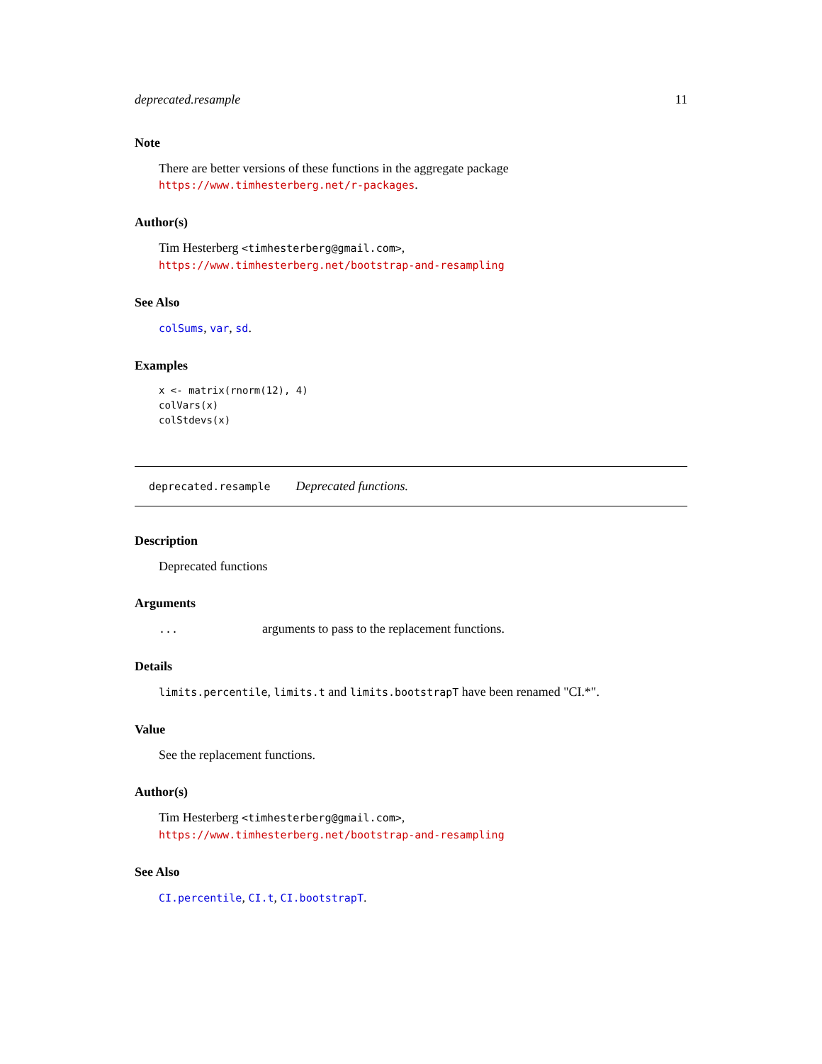deprecated.resample 11
Note
There are better versions of these functions in the aggregate package
https://www.timhesterberg.net/r-packages.
Author(s)
Tim Hesterberg <timhesterberg@gmail.com>,
https://www.timhesterberg.net/bootstrap-and-resampling
See Also
colSums, var, sd.
Examples
x <- matrix(rnorm(12), 4)
colVars(x)
colStdevs(x)
deprecated.resample Deprecated functions.
Description
Deprecated functions
Arguments
... arguments to pass to the replacement functions.
Details
limits.percentile, limits.t and limits.bootstrapT have been renamed "CI.*".
Value
See the replacement functions.
Author(s)
Tim Hesterberg <timhesterberg@gmail.com>,
https://www.timhesterberg.net/bootstrap-and-resampling
See Also
CI.percentile, CI.t, CI.bootstrapT.